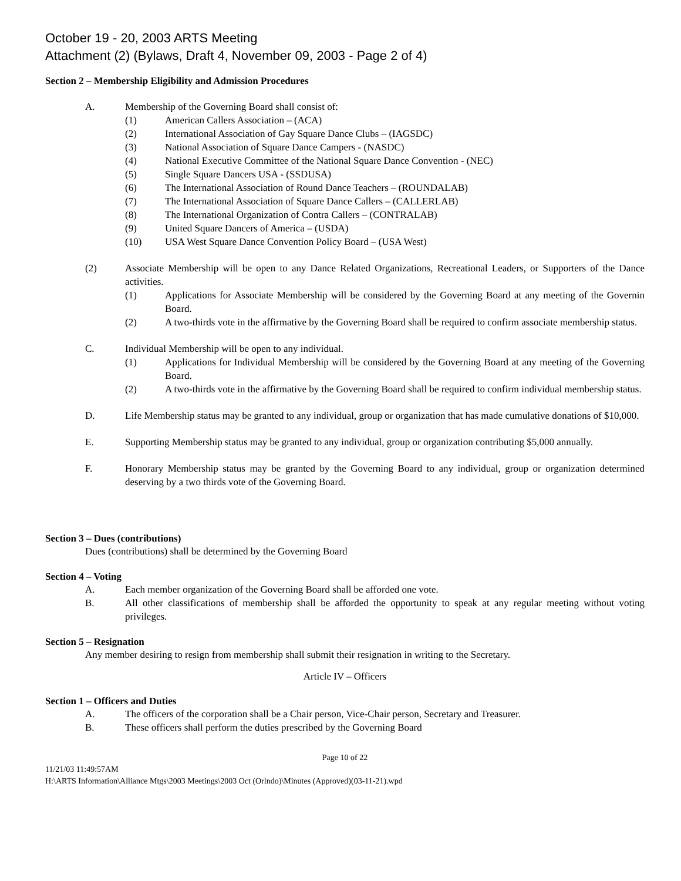October 19 - 20, 2003 ARTS Meeting
Attachment (2) (Bylaws, Draft 4, November 09, 2003 - Page 2 of 4)
Section 2 – Membership Eligibility and Admission Procedures
A. Membership of the Governing Board shall consist of:
(1) American Callers Association – (ACA)
(2) International Association of Gay Square Dance Clubs – (IAGSDC)
(3) National Association of Square Dance Campers - (NASDC)
(4) National Executive Committee of the National Square Dance Convention - (NEC)
(5) Single Square Dancers USA - (SSDUSA)
(6) The International Association of Round Dance Teachers – (ROUNDALAB)
(7) The International Association of Square Dance Callers – (CALLERLAB)
(8) The International Organization of Contra Callers – (CONTRALAB)
(9) United Square Dancers of America – (USDA)
(10) USA West Square Dance Convention Policy Board – (USA West)
(2) Associate Membership will be open to any Dance Related Organizations, Recreational Leaders, or Supporters of the Dance activities.
(1) Applications for Associate Membership will be considered by the Governing Board at any meeting of the Governin Board.
(2) A two-thirds vote in the affirmative by the Governing Board shall be required to confirm associate membership status.
C. Individual Membership will be open to any individual.
(1) Applications for Individual Membership will be considered by the Governing Board at any meeting of the Governing Board.
(2) A two-thirds vote in the affirmative by the Governing Board shall be required to confirm individual membership status.
D. Life Membership status may be granted to any individual, group or organization that has made cumulative donations of $10,000.
E. Supporting Membership status may be granted to any individual, group or organization contributing $5,000 annually.
F. Honorary Membership status may be granted by the Governing Board to any individual, group or organization determined deserving by a two thirds vote of the Governing Board.
Section 3 – Dues (contributions)
Dues (contributions) shall be determined by the Governing Board
Section 4 – Voting
A. Each member organization of the Governing Board shall be afforded one vote.
B. All other classifications of membership shall be afforded the opportunity to speak at any regular meeting without voting privileges.
Section 5 – Resignation
Any member desiring to resign from membership shall submit their resignation in writing to the Secretary.
Article IV – Officers
Section 1 – Officers and Duties
A. The officers of the corporation shall be a Chair person, Vice-Chair person, Secretary and Treasurer.
B. These officers shall perform the duties prescribed by the Governing Board
Page 10 of 22
11/21/03 11:49:57AM
H:\ARTS Information\Alliance Mtgs\2003 Meetings\2003 Oct (Orlndo)\Minutes (Approved)(03-11-21).wpd